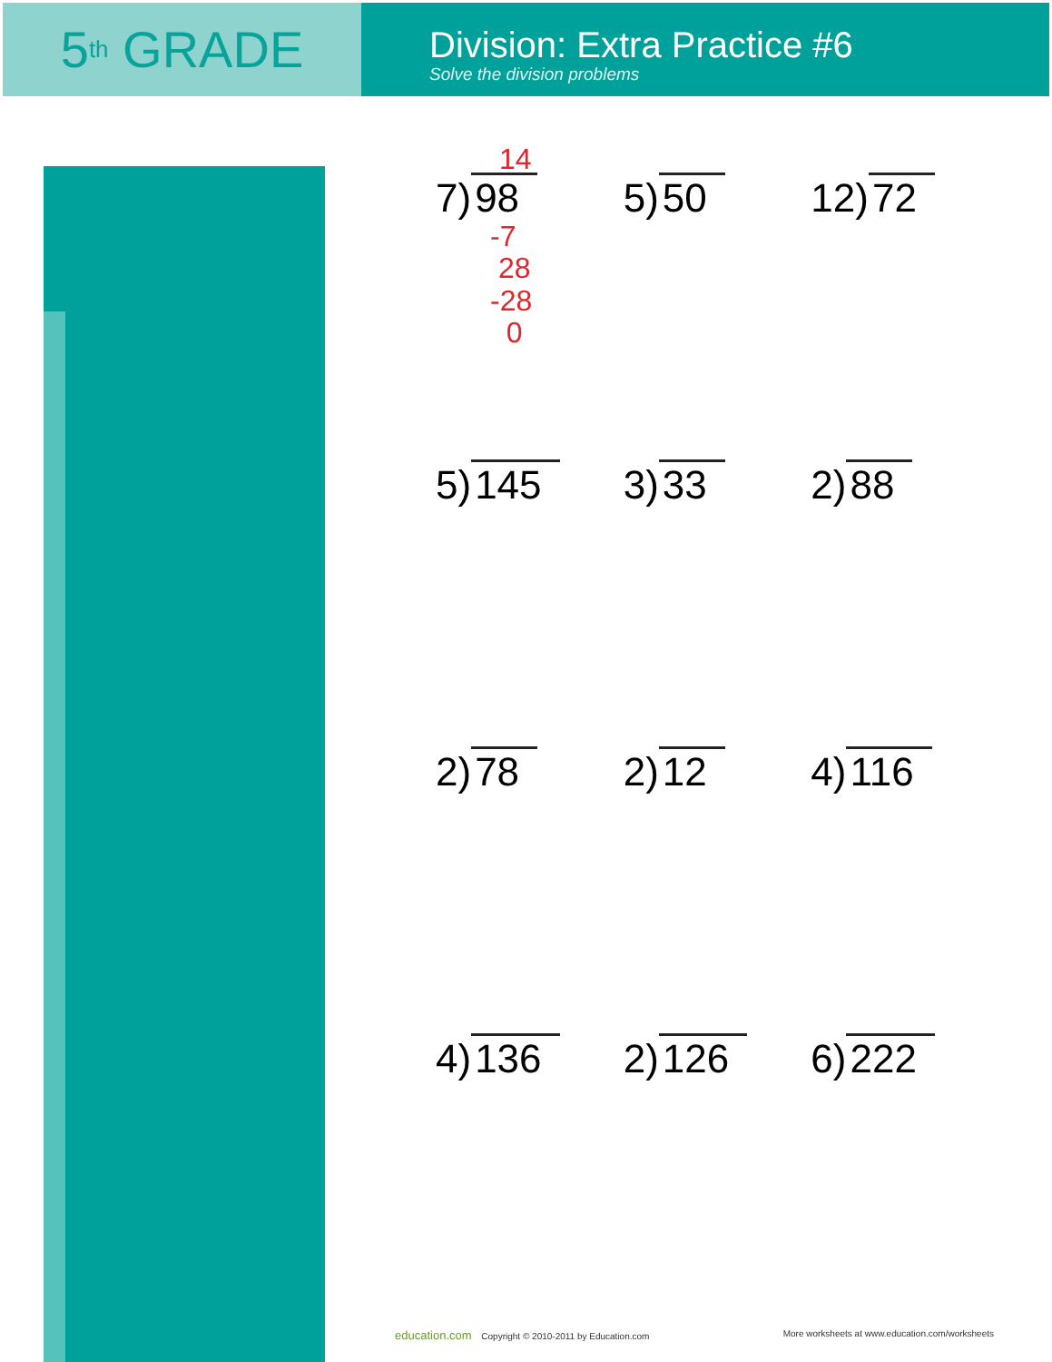5<sup>th</sup> GRADE
Division: Extra Practice #6
Solve the division problems
14
7) 98
-7
28
-28
0
5) 50
12) 72
5) 145
3) 33
2) 88
2) 78
2) 12
4) 116
4) 136
2) 126
6) 222
education.com Copyright © 2010-2011 by Education.com
More worksheets at www.education.com/worksheets